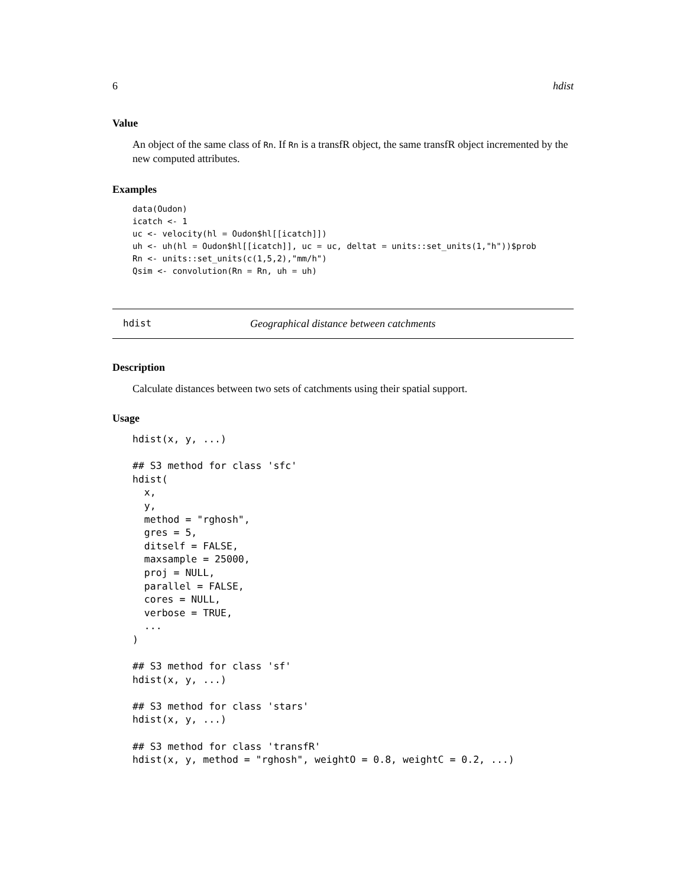6 hdist
Value
An object of the same class of Rn. If Rn is a transfR object, the same transfR object incremented by the new computed attributes.
Examples
data(Oudon)
icatch <- 1
uc <- velocity(hl = Oudon$hl[[icatch]])
uh <- uh(hl = Oudon$hl[[icatch]], uc = uc, deltat = units::set_units(1,"h"))$prob
Rn <- units::set_units(c(1,5,2),"mm/h")
Qsim <- convolution(Rn = Rn, uh = uh)
hdist Geographical distance between catchments
Description
Calculate distances between two sets of catchments using their spatial support.
Usage
hdist(x, y, ...)

## S3 method for class 'sfc'
hdist(
  x,
  y,
  method = "rghosh",
  gres = 5,
  ditself = FALSE,
  maxsample = 25000,
  proj = NULL,
  parallel = FALSE,
  cores = NULL,
  verbose = TRUE,
  ...
)

## S3 method for class 'sf'
hdist(x, y, ...)

## S3 method for class 'stars'
hdist(x, y, ...)

## S3 method for class 'transfR'
hdist(x, y, method = "rghosh", weightO = 0.8, weightC = 0.2, ...)